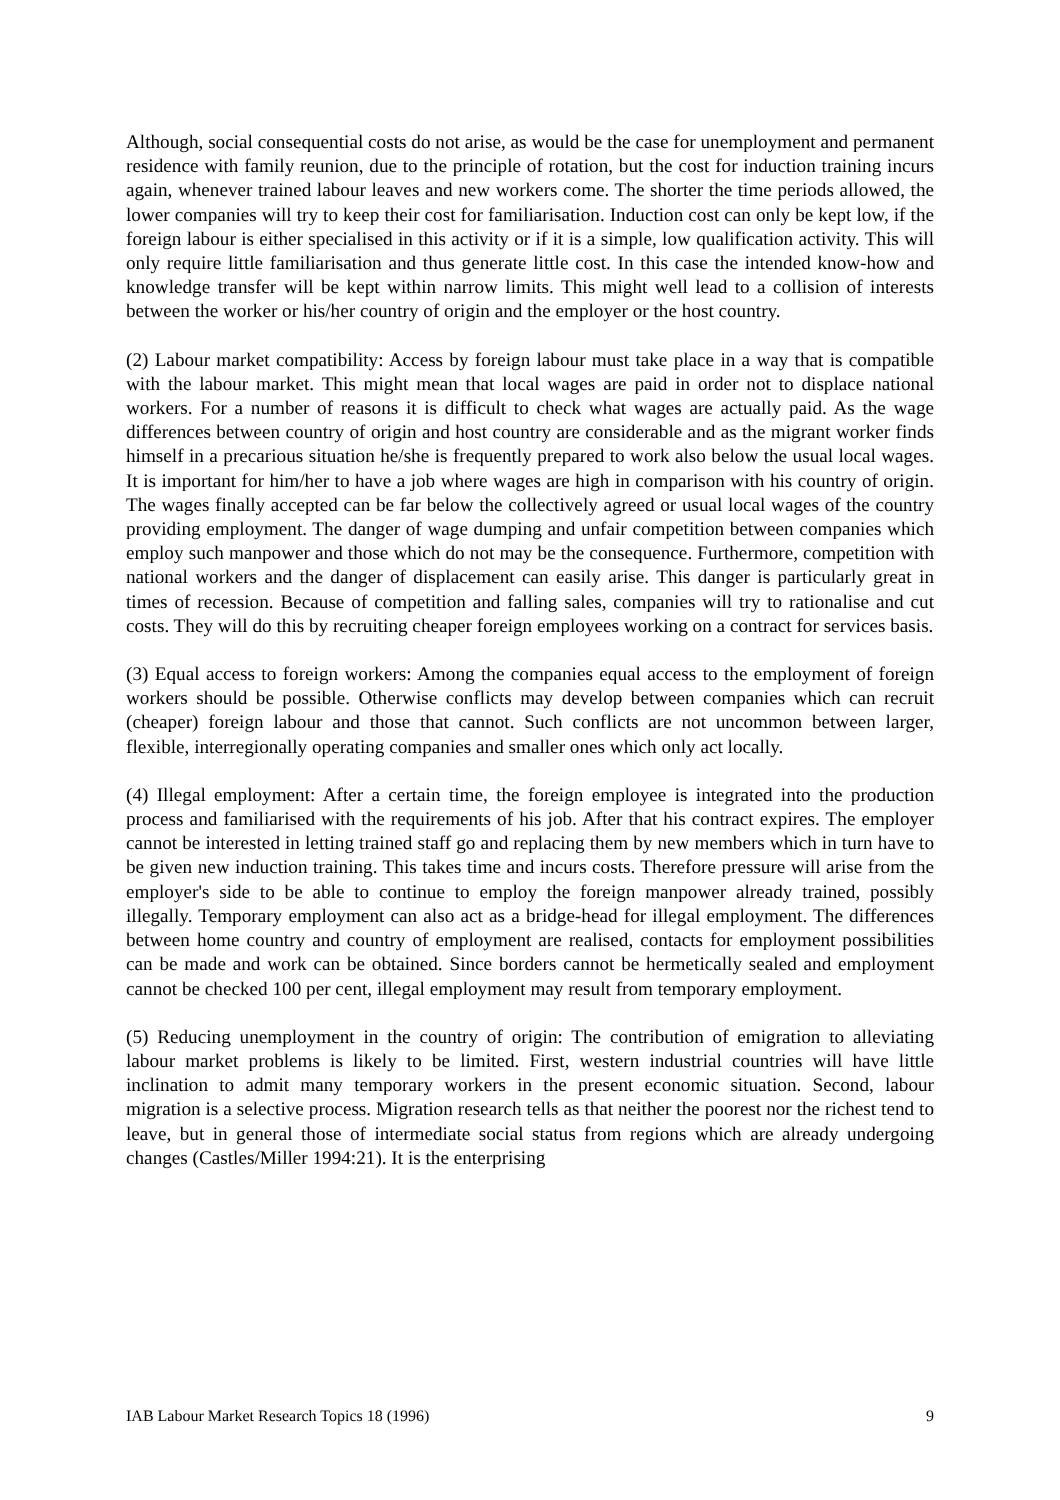Although, social consequential costs do not arise, as would be the case for unemployment and permanent residence with family reunion, due to the principle of rotation, but the cost for induction training incurs again, whenever trained labour leaves and new workers come. The shorter the time periods allowed, the lower companies will try to keep their cost for familiarisation. Induction cost can only be kept low, if the foreign labour is either specialised in this activity or if it is a simple, low qualification activity. This will only require little familiarisation and thus generate little cost. In this case the intended know-how and knowledge transfer will be kept within narrow limits. This might well lead to a collision of interests between the worker or his/her country of origin and the employer or the host country.
(2) Labour market compatibility: Access by foreign labour must take place in a way that is compatible with the labour market. This might mean that local wages are paid in order not to displace national workers. For a number of reasons it is difficult to check what wages are actually paid. As the wage differences between country of origin and host country are considerable and as the migrant worker finds himself in a precarious situation he/she is frequently prepared to work also below the usual local wages. It is important for him/her to have a job where wages are high in comparison with his country of origin. The wages finally accepted can be far below the collectively agreed or usual local wages of the country providing employment. The danger of wage dumping and unfair competition between companies which employ such manpower and those which do not may be the consequence. Furthermore, competition with national workers and the danger of displacement can easily arise. This danger is particularly great in times of recession. Because of competition and falling sales, companies will try to rationalise and cut costs. They will do this by recruiting cheaper foreign employees working on a contract for services basis.
(3) Equal access to foreign workers: Among the companies equal access to the employment of foreign workers should be possible. Otherwise conflicts may develop between companies which can recruit (cheaper) foreign labour and those that cannot. Such conflicts are not uncommon between larger, flexible, interregionally operating companies and smaller ones which only act locally.
(4) Illegal employment: After a certain time, the foreign employee is integrated into the production process and familiarised with the requirements of his job. After that his contract expires. The employer cannot be interested in letting trained staff go and replacing them by new members which in turn have to be given new induction training. This takes time and incurs costs. Therefore pressure will arise from the employer's side to be able to continue to employ the foreign manpower already trained, possibly illegally. Temporary employment can also act as a bridge-head for illegal employment. The differences between home country and country of employment are realised, contacts for employment possibilities can be made and work can be obtained. Since borders cannot be hermetically sealed and employment cannot be checked 100 per cent, illegal employment may result from temporary employment.
(5) Reducing unemployment in the country of origin: The contribution of emigration to alleviating labour market problems is likely to be limited. First, western industrial countries will have little inclination to admit many temporary workers in the present economic situation. Second, labour migration is a selective process. Migration research tells as that neither the poorest nor the richest tend to leave, but in general those of intermediate social status from regions which are already undergoing changes (Castles/Miller 1994:21). It is the enterprising
IAB Labour Market Research Topics 18 (1996) 9